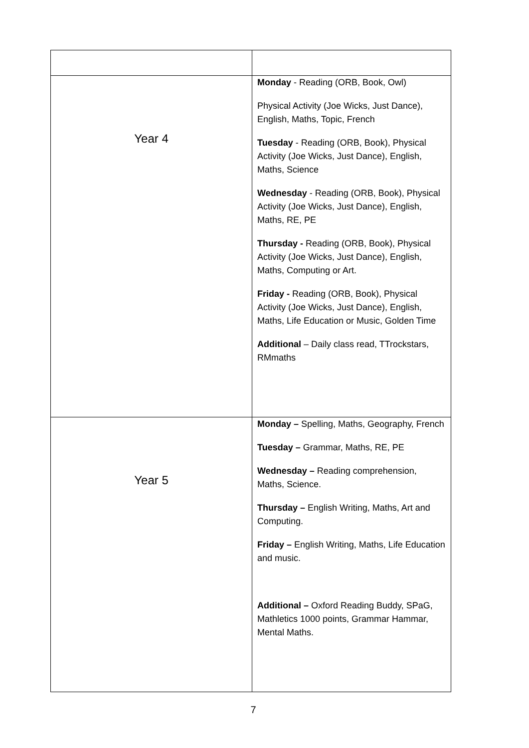| Year 4 | Monday - Reading (ORB, Book, Owl) Physical Activity (Joe Wicks, Just Dance), English, Maths, Topic, French Tuesday - Reading (ORB, Book), Physical Activity (Joe Wicks, Just Dance), English, Maths, Science Wednesday - Reading (ORB, Book), Physical Activity (Joe Wicks, Just Dance), English, Maths, RE, PE Thursday - Reading (ORB, Book), Physical Activity (Joe Wicks, Just Dance), English, Maths, Computing or Art. Friday - Reading (ORB, Book), Physical Activity (Joe Wicks, Just Dance), English, Maths, Life Education or Music, Golden Time Additional – Daily class read, TTrockstars, RMmaths |
| Year 5 | Monday – Spelling, Maths, Geography, French Tuesday – Grammar, Maths, RE, PE Wednesday – Reading comprehension, Maths, Science. Thursday – English Writing, Maths, Art and Computing. Friday – English Writing, Maths, Life Education and music. Additional – Oxford Reading Buddy, SPaG, Mathletics 1000 points, Grammar Hammar, Mental Maths. |
7